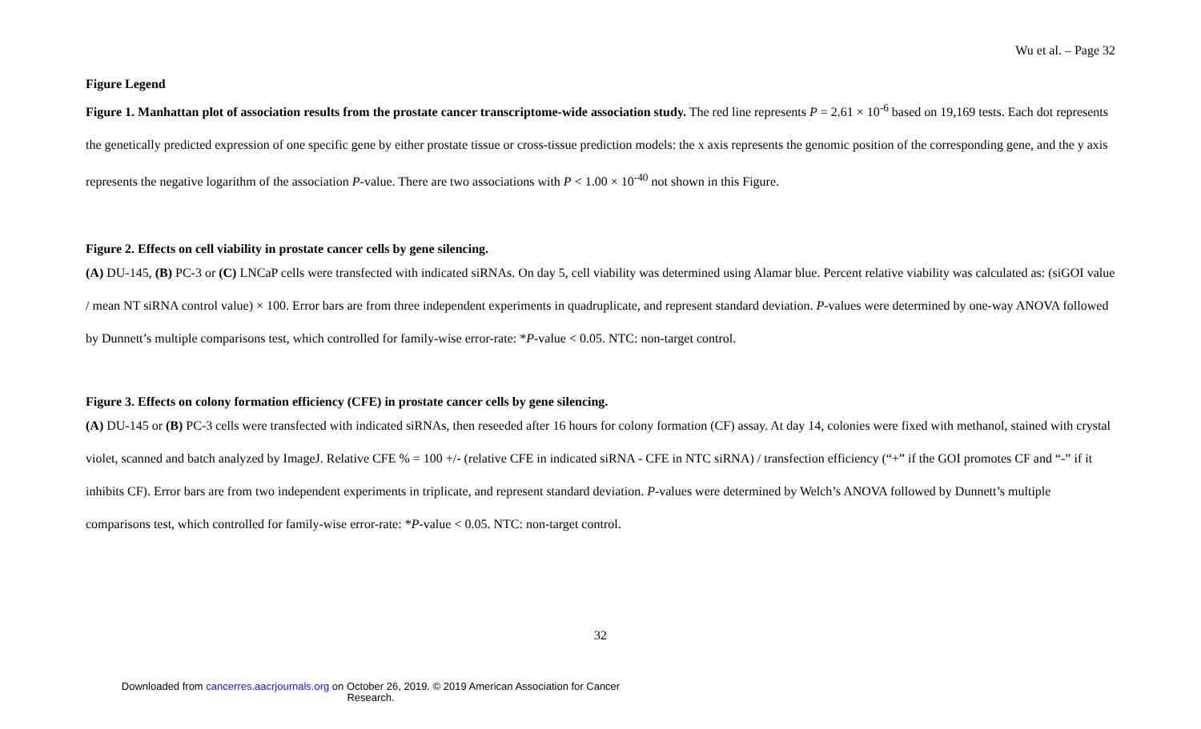Wu et al. – Page 32
Figure Legend
Figure 1. Manhattan plot of association results from the prostate cancer transcriptome-wide association study. The red line represents P = 2.61 × 10<sup>-6</sup> based on 19,169 tests. Each dot represents the genetically predicted expression of one specific gene by either prostate tissue or cross-tissue prediction models: the x axis represents the genomic position of the corresponding gene, and the y axis represents the negative logarithm of the association P-value. There are two associations with P < 1.00 × 10<sup>-40</sup> not shown in this Figure.
Figure 2. Effects on cell viability in prostate cancer cells by gene silencing.
(A) DU-145, (B) PC-3 or (C) LNCaP cells were transfected with indicated siRNAs. On day 5, cell viability was determined using Alamar blue. Percent relative viability was calculated as: (siGOI value / mean NT siRNA control value) × 100. Error bars are from three independent experiments in quadruplicate, and represent standard deviation. P-values were determined by one-way ANOVA followed by Dunnett’s multiple comparisons test, which controlled for family-wise error-rate: *P-value < 0.05. NTC: non-target control.
Figure 3. Effects on colony formation efficiency (CFE) in prostate cancer cells by gene silencing.
(A) DU-145 or (B) PC-3 cells were transfected with indicated siRNAs, then reseeded after 16 hours for colony formation (CF) assay. At day 14, colonies were fixed with methanol, stained with crystal violet, scanned and batch analyzed by ImageJ. Relative CFE % = 100 +/- (relative CFE in indicated siRNA - CFE in NTC siRNA) / transfection efficiency (“+” if the GOI promotes CF and “-” if it inhibits CF). Error bars are from two independent experiments in triplicate, and represent standard deviation. P-values were determined by Welch’s ANOVA followed by Dunnett’s multiple comparisons test, which controlled for family-wise error-rate: *P-value < 0.05. NTC: non-target control.
32
Downloaded from cancerres.aacrjournals.org on October 26, 2019. © 2019 American Association for Cancer Research.